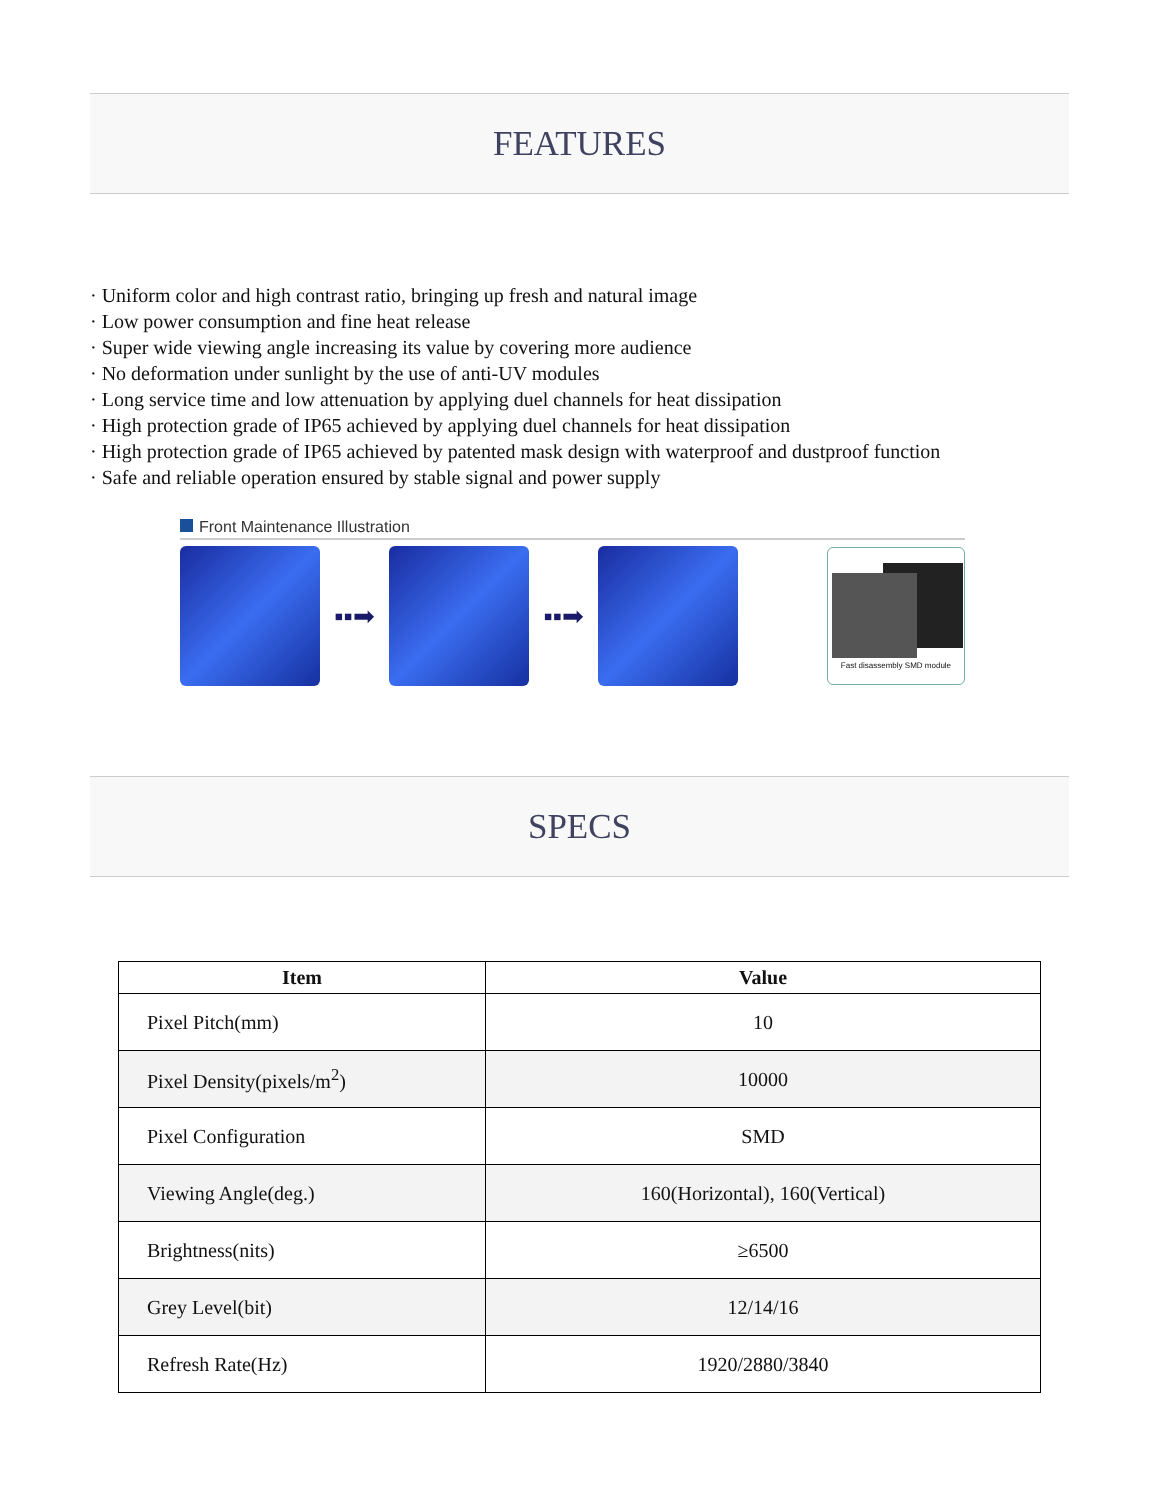FEATURES
· Uniform color and high contrast ratio, bringing up fresh and natural image
· Low power consumption and fine heat release
· Super wide viewing angle increasing its value by covering more audience
· No deformation under sunlight by the use of anti-UV modules
· Long service time and low attenuation by applying duel channels for heat dissipation
· High protection grade of IP65 achieved by applying duel channels for heat dissipation
· High protection grade of IP65 achieved by patented mask design with waterproof and dustproof function
· Safe and reliable operation ensured by stable signal and power supply
Front Maintenance Illustration
▪▪➡ ▪▪➡
Fast disassembly SMD module
SPECS
| Item | Value |
| --- | --- |
| Pixel Pitch(mm) | 10 |
| Pixel Density(pixels/m<sup>2</sup>) | 10000 |
| Pixel Configuration | SMD |
| Viewing Angle(deg.) | 160(Horizontal), 160(Vertical) |
| Brightness(nits) | ≥6500 |
| Grey Level(bit) | 12/14/16 |
| Refresh Rate(Hz) | 1920/2880/3840 |